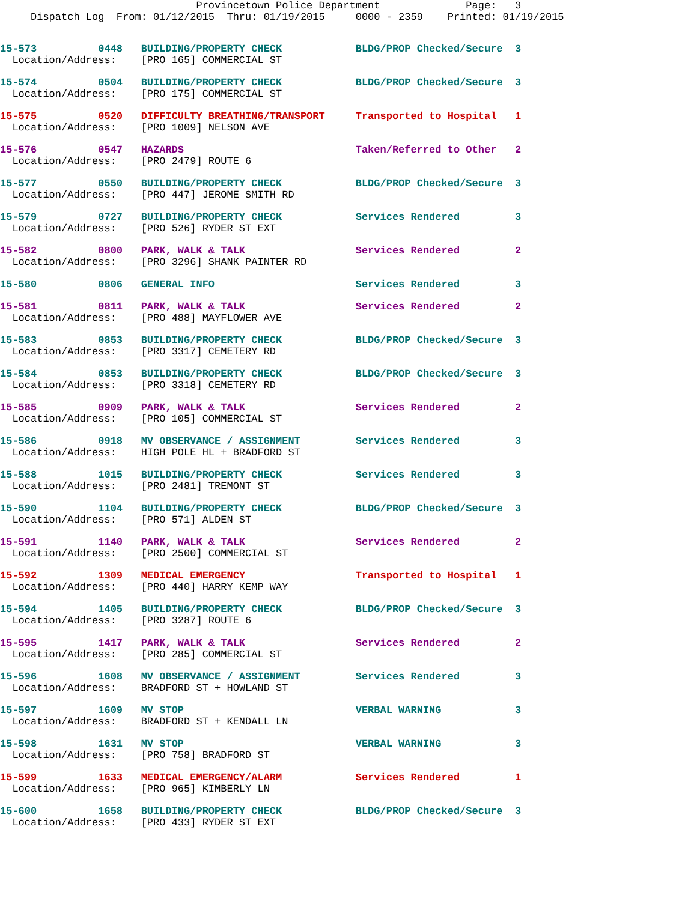Provincetown Police Department              Page:   3
     Dispatch Log  From: 01/12/2015  Thru: 01/19/2015     0000 - 2359    Printed: 01/19/2015
15-573          0448   BUILDING/PROPERTY CHECK            BLDG/PROP Checked/Secure  3
  Location/Address:    [PRO 165] COMMERCIAL ST
15-574          0504   BUILDING/PROPERTY CHECK            BLDG/PROP Checked/Secure  3
  Location/Address:    [PRO 175] COMMERCIAL ST
15-575          0520   DIFFICULTY BREATHING/TRANSPORT     Transported to Hospital   1
  Location/Address:    [PRO 1009] NELSON AVE
15-576          0547   HAZARDS                            Taken/Referred to Other   2
  Location/Address:    [PRO 2479] ROUTE 6
15-577          0550   BUILDING/PROPERTY CHECK            BLDG/PROP Checked/Secure  3
  Location/Address:    [PRO 447] JEROME SMITH RD
15-579          0727   BUILDING/PROPERTY CHECK            Services Rendered         3
  Location/Address:    [PRO 526] RYDER ST EXT
15-582          0800   PARK, WALK & TALK                  Services Rendered         2
  Location/Address:    [PRO 3296] SHANK PAINTER RD
15-580          0806   GENERAL INFO                       Services Rendered         3
15-581          0811   PARK, WALK & TALK                  Services Rendered         2
  Location/Address:    [PRO 488] MAYFLOWER AVE
15-583          0853   BUILDING/PROPERTY CHECK            BLDG/PROP Checked/Secure  3
  Location/Address:    [PRO 3317] CEMETERY RD
15-584          0853   BUILDING/PROPERTY CHECK            BLDG/PROP Checked/Secure  3
  Location/Address:    [PRO 3318] CEMETERY RD
15-585          0909   PARK, WALK & TALK                  Services Rendered         2
  Location/Address:    [PRO 105] COMMERCIAL ST
15-586          0918   MV OBSERVANCE / ASSIGNMENT         Services Rendered         3
  Location/Address:    HIGH POLE HL + BRADFORD ST
15-588          1015   BUILDING/PROPERTY CHECK            Services Rendered         3
  Location/Address:    [PRO 2481] TREMONT ST
15-590          1104   BUILDING/PROPERTY CHECK            BLDG/PROP Checked/Secure  3
  Location/Address:    [PRO 571] ALDEN ST
15-591          1140   PARK, WALK & TALK                  Services Rendered         2
  Location/Address:    [PRO 2500] COMMERCIAL ST
15-592          1309   MEDICAL EMERGENCY                  Transported to Hospital   1
  Location/Address:    [PRO 440] HARRY KEMP WAY
15-594          1405   BUILDING/PROPERTY CHECK            BLDG/PROP Checked/Secure  3
  Location/Address:    [PRO 3287] ROUTE 6
15-595          1417   PARK, WALK & TALK                  Services Rendered         2
  Location/Address:    [PRO 285] COMMERCIAL ST
15-596          1608   MV OBSERVANCE / ASSIGNMENT         Services Rendered         3
  Location/Address:    BRADFORD ST + HOWLAND ST
15-597          1609   MV STOP                            VERBAL WARNING            3
  Location/Address:    BRADFORD ST + KENDALL LN
15-598          1631   MV STOP                            VERBAL WARNING            3
  Location/Address:    [PRO 758] BRADFORD ST
15-599          1633   MEDICAL EMERGENCY/ALARM            Services Rendered         1
  Location/Address:    [PRO 965] KIMBERLY LN
15-600          1658   BUILDING/PROPERTY CHECK            BLDG/PROP Checked/Secure  3
  Location/Address:    [PRO 433] RYDER ST EXT